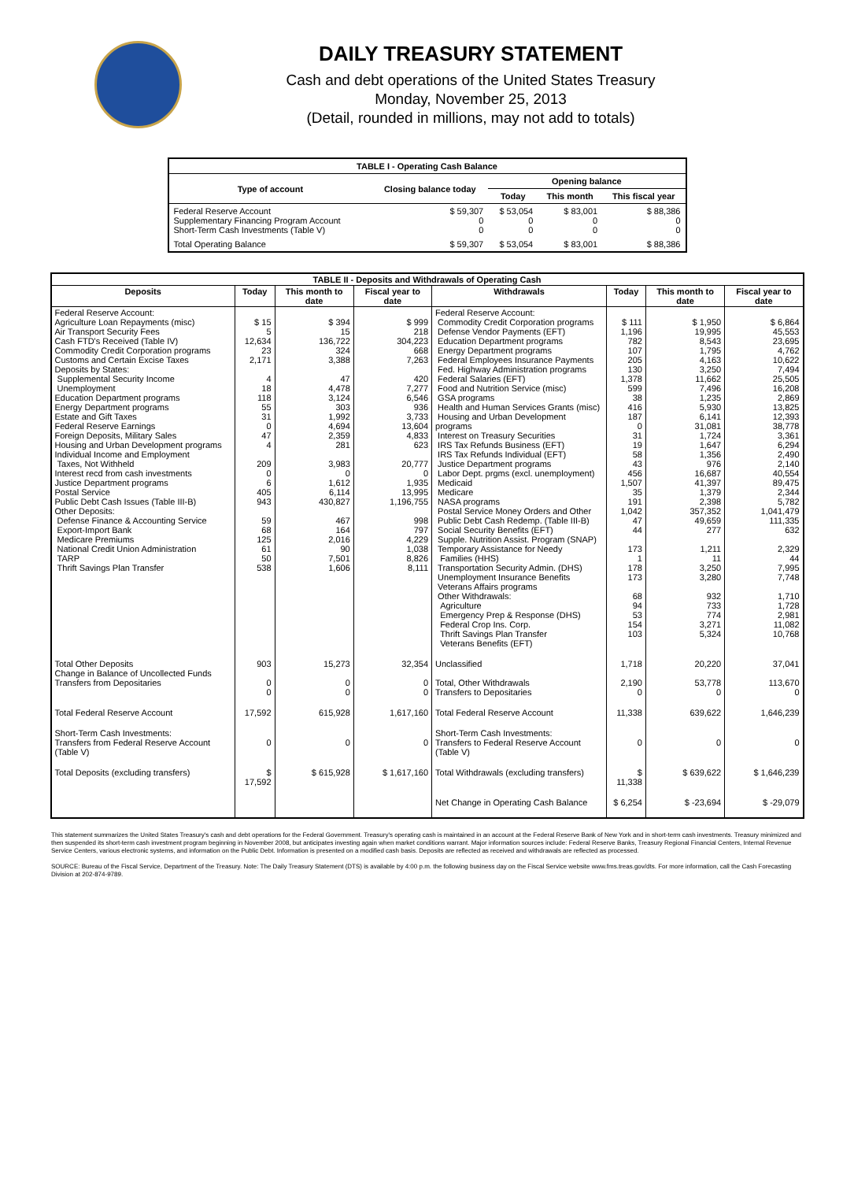DAILY TREASURY STATEMENT
Cash and debt operations of the United States Treasury
Monday, November 25, 2013
(Detail, rounded in millions, may not add to totals)
| TABLE I - Operating Cash Balance | | | | |
| Type of account | Closing balance today | Opening balance | | |
| | | Today | This month | This fiscal year |
| Federal Reserve Account Supplementary Financing Program Account Short-Term Cash Investments (Table V) | $ 59,307 0 0 | $ 53,054 0 0 | $ 83,001 0 0 | $ 88,386 0 0 |
| Total Operating Balance | $ 59,307 | $ 53,054 | $ 83,001 | $ 88,386 |
| TABLE II - Deposits and Withdrawals of Operating Cash | | | | | | | |
| Deposits | Today | This month to date | Fiscal year to date | Withdrawals | Today | This month to date | Fiscal year to date |
| Federal Reserve Account: Agriculture Loan Repayments (misc) Air Transport Security Fees Cash FTD's Received (Table IV) Commodity Credit Corporation programs Customs and Certain Excise Taxes Deposits by States: Supplemental Security Income Unemployment Education Department programs Energy Department programs Estate and Gift Taxes Federal Reserve Earnings Foreign Deposits, Military Sales Housing and Urban Development programs Individual Income and Employment Taxes, Not Withheld Interest recd from cash investments Justice Department programs Postal Service Public Debt Cash Issues (Table III-B) Other Deposits: Defense Finance & Accounting Service Export-Import Bank Medicare Premiums National Credit Union Administration TARP Thrift Savings Plan Transfer | $ 15 5 12,634 23 2,171 4 18 118 55 31 0 47 4 209 0 6 405 943 59 68 125 61 50 538 | $ 394 15 136,722 324 3,388 47 4,478 3,124 303 1,992 4,694 2,359 281 3,983 0 1,612 6,114 430,827 467 164 2,016 90 7,501 1,606 | $ 999 218 304,223 668 7,263 420 7,277 6,546 936 3,733 13,604 4,833 623 20,777 0 1,935 13,995 1,196,755 998 797 4,229 1,038 8,826 8,111 | Federal Reserve Account: Commodity Credit Corporation programs Defense Vendor Payments (EFT) Education Department programs Energy Department programs Federal Employees Insurance Payments Fed. Highway Administration programs Federal Salaries (EFT) Food and Nutrition Service (misc) GSA programs Health and Human Services Grants (misc) Housing and Urban Development programs Interest on Treasury Securities IRS Tax Refunds Business (EFT) IRS Tax Refunds Individual (EFT) Justice Department programs Labor Dept. prgms (excl. unemployment) Medicaid Medicare NASA programs Postal Service Money Orders and Other Public Debt Cash Redemp. (Table III-B) Social Security Benefits (EFT) Supple. Nutrition Assist. Program (SNAP) Temporary Assistance for Needy Families (HHS) Transportation Security Admin. (DHS) Unemployment Insurance Benefits Veterans Affairs programs Other Withdrawals: Agriculture Emergency Prep & Response (DHS) Federal Crop Ins. Corp. Thrift Savings Plan Transfer Veterans Benefits (EFT) | $ 111 1,196 782 107 205 130 1,378 599 38 416 187 0 31 19 58 43 456 1,507 35 191 1,042 47 44 173 1 178 173 68 94 53 154 103 | $ 1,950 19,995 8,543 1,795 4,163 3,250 11,662 7,496 1,235 5,930 6,141 31,081 1,724 1,647 1,356 976 16,687 41,397 1,379 2,398 357,352 49,659 277 1,211 11 3,250 3,280 932 733 774 3,271 5,324 | $ 6,864 45,553 23,695 4,762 10,622 7,494 25,505 16,208 2,869 13,825 12,393 38,778 3,361 6,294 2,490 2,140 40,554 89,475 2,344 5,782 1,041,479 111,335 632 2,329 44 7,995 7,748 1,710 1,728 2,981 11,082 10,768 |
| Total Other Deposits Change in Balance of Uncollected Funds Transfers from Depositaries | 903 0 0 | 15,273 0 0 | 32,354 0 0 | Unclassified Total, Other Withdrawals Transfers to Depositaries | 1,718 2,190 0 | 20,220 53,778 0 | 37,041 113,670 0 |
| Total Federal Reserve Account | 17,592 | 615,928 | 1,617,160 | Total Federal Reserve Account | 11,338 | 639,622 | 1,646,239 |
| Short-Term Cash Investments: Transfers from Federal Reserve Account (Table V) | 0 | 0 | 0 | Short-Term Cash Investments: Transfers to Federal Reserve Account (Table V) | 0 | 0 | 0 |
| Total Deposits (excluding transfers) | $ 17,592 | $ 615,928 | $ 1,617,160 | Total Withdrawals (excluding transfers) | $ 11,338 | $ 639,622 | $ 1,646,239 |
| | | | | Net Change in Operating Cash Balance | $ 6,254 | $ -23,694 | $ -29,079 |
This statement summarizes the United States Treasury's cash and debt operations for the Federal Government. Treasury's operating cash is maintained in an account at the Federal Reserve Bank of New York and in short-term cash investments. Treasury minimized and then suspended its short-term cash investment program beginning in November 2008, but anticipates investing again when market conditions warrant. Major information sources include: Federal Reserve Banks, Treasury Regional Financial Centers, Internal Revenue Service Centers, various electronic systems, and information on the Public Debt. Information is presented on a modified cash basis. Deposits are reflected as received and withdrawals are reflected as processed.
SOURCE: Bureau of the Fiscal Service, Department of the Treasury. Note: The Daily Treasury Statement (DTS) is available by 4:00 p.m. the following business day on the Fiscal Service website www.fms.treas.gov/dts. For more information, call the Cash Forecasting Division at 202-874-9789.